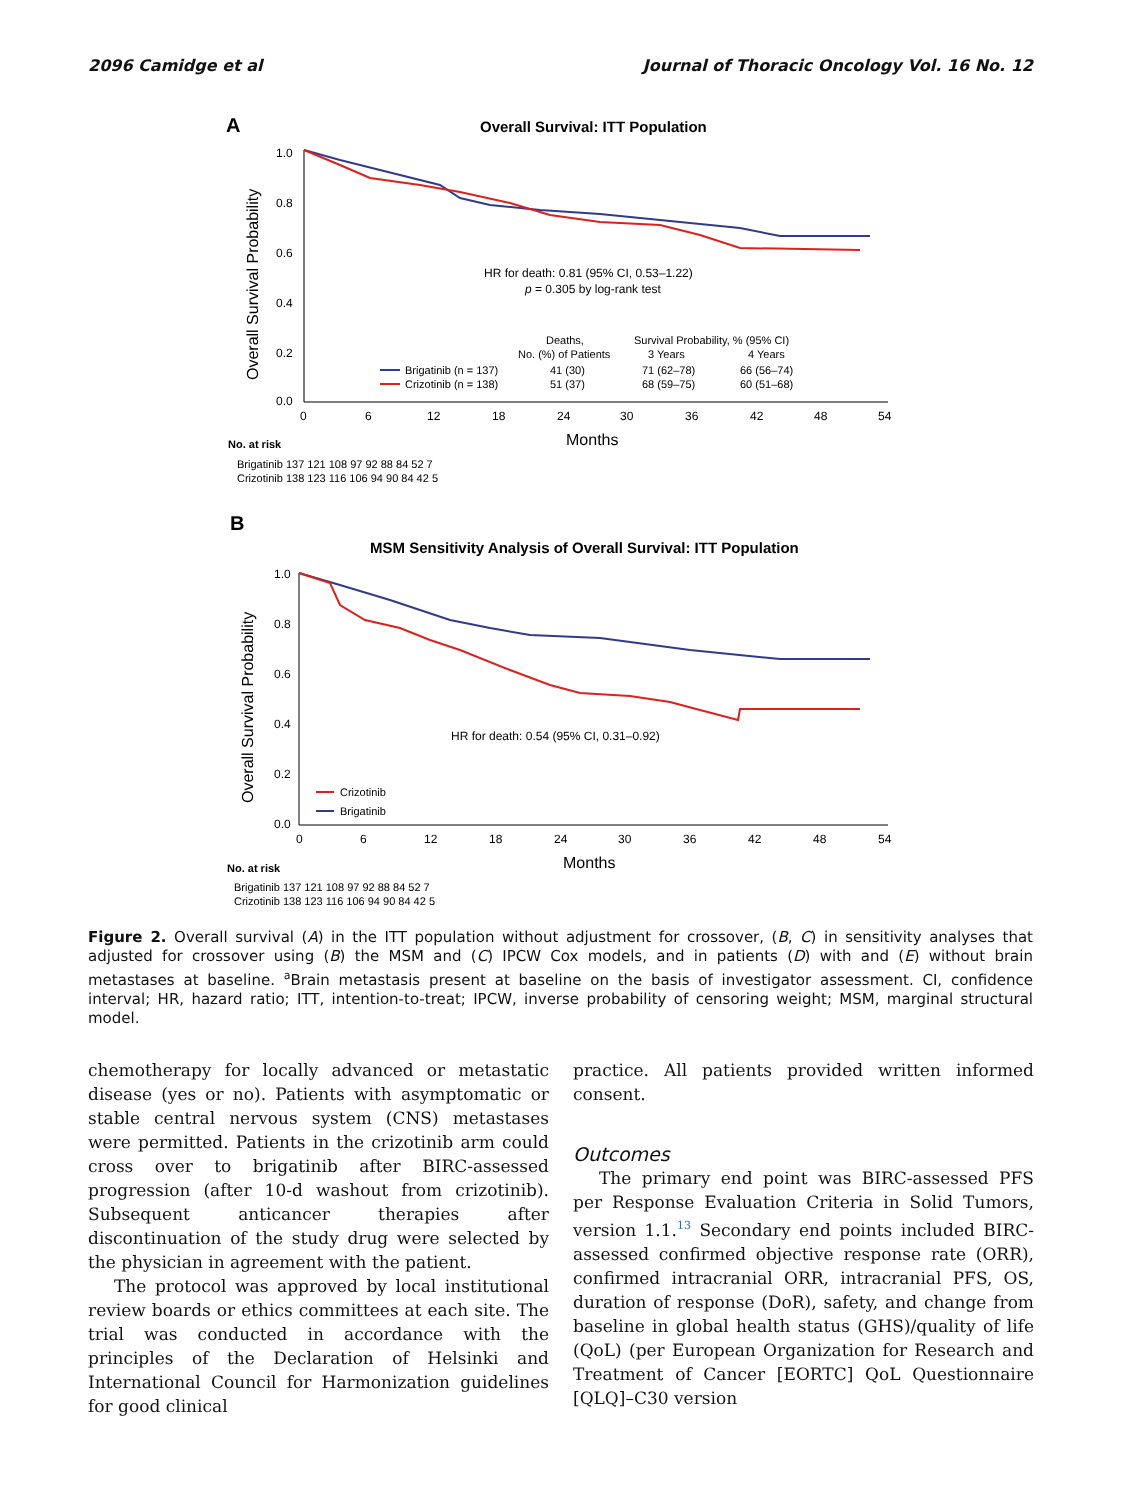2096 Camidge et al Journal of Thoracic Oncology Vol. 16 No. 12
A
Overall Survival: ITT Population
Overall Survival Probability
1.0
0.8
0.6
0.4
0.2
0.0
0
6
12
18
24
30
36
42
48
54
HR for death: 0.81 (95% CI, 0.53–1.22)
p = 0.305 by log-rank test
Deaths,
No. (%) of Patients
Survival Probability, % (95% CI)
3 Years
4 Years
Brigatinib (n = 137)
Crizotinib (n = 138)
41 (30)
71 (62–78)
66 (56–74)
51 (37)
68 (59–75)
60 (51–68)
Months
No. at risk
Brigatinib 137 121 108 97 92 88 84 52 7
Crizotinib 138 123 116 106 94 90 84 42 5
B
MSM Sensitivity Analysis of Overall Survival: ITT Population
Overall Survival Probability
1.0
0.8
0.6
0.4
0.2
0.0
0
6
12
18
24
30
36
42
48
54
HR for death: 0.54 (95% CI, 0.31–0.92)
Crizotinib
Brigatinib
Months
No. at risk
Brigatinib 137 121 108 97 92 88 84 52 7
Crizotinib 138 123 116 106 94 90 84 42 5
Figure 2. Overall survival (A) in the ITT population without adjustment for crossover, (B, C) in sensitivity analyses that adjusted for crossover using (B) the MSM and (C) IPCW Cox models, and in patients (D) with and (E) without brain metastases at baseline. <sup>a</sup>Brain metastasis present at baseline on the basis of investigator assessment. CI, confidence interval; HR, hazard ratio; ITT, intention-to-treat; IPCW, inverse probability of censoring weight; MSM, marginal structural model.
chemotherapy for locally advanced or metastatic disease (yes or no). Patients with asymptomatic or stable central nervous system (CNS) metastases were permitted. Patients in the crizotinib arm could cross over to brigatinib after BIRC-assessed progression (after 10-d washout from crizotinib). Subsequent anticancer therapies after discontinuation of the study drug were selected by the physician in agreement with the patient.
The protocol was approved by local institutional review boards or ethics committees at each site. The trial was conducted in accordance with the principles of the Declaration of Helsinki and International Council for Harmonization guidelines for good clinical
practice. All patients provided written informed consent.
Outcomes
The primary end point was BIRC-assessed PFS per Response Evaluation Criteria in Solid Tumors, version 1.1.<sup>13</sup> Secondary end points included BIRC-assessed confirmed objective response rate (ORR), confirmed intracranial ORR, intracranial PFS, OS, duration of response (DoR), safety, and change from baseline in global health status (GHS)/quality of life (QoL) (per European Organization for Research and Treatment of Cancer [EORTC] QoL Questionnaire [QLQ]–C30 version